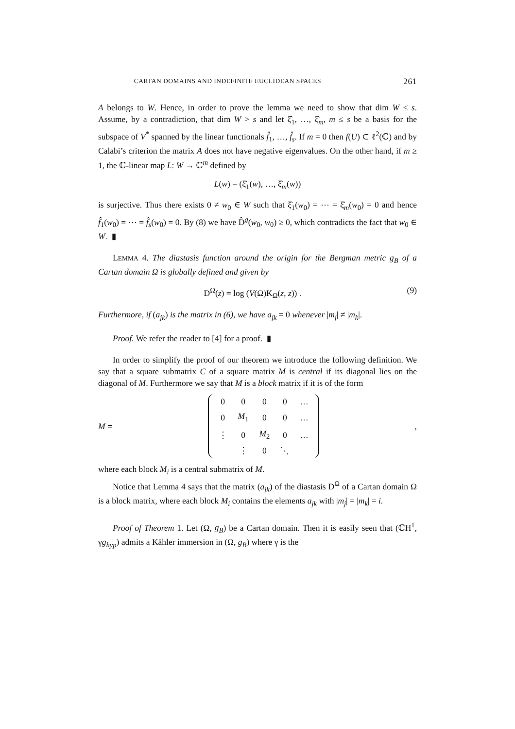CARTAN DOMAINS AND INDEFINITE EUCLIDEAN SPACES 261
A belongs to W. Hence, in order to prove the lemma we need to show that dim W ≤ s. Assume, by a contradiction, that dim W > s and let ξ̂<sub>1</sub>, …, ξ̂<sub>m</sub>, m ≤ s be a basis for the subspace of V<sup>*</sup> spanned by the linear functionals f̂<sub>1</sub>, …, f̂<sub>s</sub>. If m = 0 then f(U) ⊂ ℓ<sup>2</sup>(ℂ) and by Calabi’s criterion the matrix A does not have negative eigenvalues. On the other hand, if m ≥ 1, the ℂ-linear map L: W → ℂ<sup>m</sup> defined by
L(w) = (ξ̂<sub>1</sub>(w), …, ξ̂<sub>m</sub>(w))
is surjective. Thus there exists 0 ≠ w<sub>0</sub> ∈ W such that ξ̂<sub>1</sub>(w<sub>0</sub>) = ⋯ = ξ̂<sub>m</sub>(w<sub>0</sub>) = 0 and hence f̂<sub>1</sub>(w<sub>0</sub>) = ⋯ = f̂<sub>s</sub>(w<sub>0</sub>) = 0. By (8) we have D̂<sup>g</sup>(w<sub>0</sub>, w<sub>0</sub>) ≥ 0, which contradicts the fact that w<sub>0</sub> ∈ W. ▮
LEMMA 4. The diastasis function around the origin for the Bergman metric g<sub>B</sub> of a Cartan domain Ω is globally defined and given by
D<sup>Ω</sup>(z) = log (V(Ω)K<sub>Ω</sub>(z, z)) . (9)
Furthermore, if (a<sub>jk</sub>) is the matrix in (6), we have a<sub>jk</sub> = 0 whenever |m<sub>j</sub>| ≠ |m<sub>k</sub>|.
Proof. We refer the reader to [4] for a proof. ▮
In order to simplify the proof of our theorem we introduce the following definition. We say that a square submatrix C of a square matrix M is central if its diagonal lies on the diagonal of M. Furthermore we say that M is a block matrix if it is of the form
M =
| 0 | 0 | 0 | 0 | … |
| 0 | M<sub>1</sub> | 0 | 0 | … |
| ⋮ | 0 | M<sub>2</sub> | 0 | … |
| | ⋮ | 0 | ⋱ | |
,
where each block M<sub>i</sub> is a central submatrix of M.
Notice that Lemma 4 says that the matrix (a<sub>jk</sub>) of the diastasis D<sup>Ω</sup> of a Cartan domain Ω is a block matrix, where each block M<sub>i</sub> contains the elements a<sub>jk</sub> with |m<sub>j</sub>| = |m<sub>k</sub>| = i.
Proof of Theorem 1. Let (Ω, g<sub>B</sub>) be a Cartan domain. Then it is easily seen that (ℂH<sup>1</sup>, γg<sub>hyp</sub>) admits a Kähler immersion in (Ω, g<sub>B</sub>) where γ is the